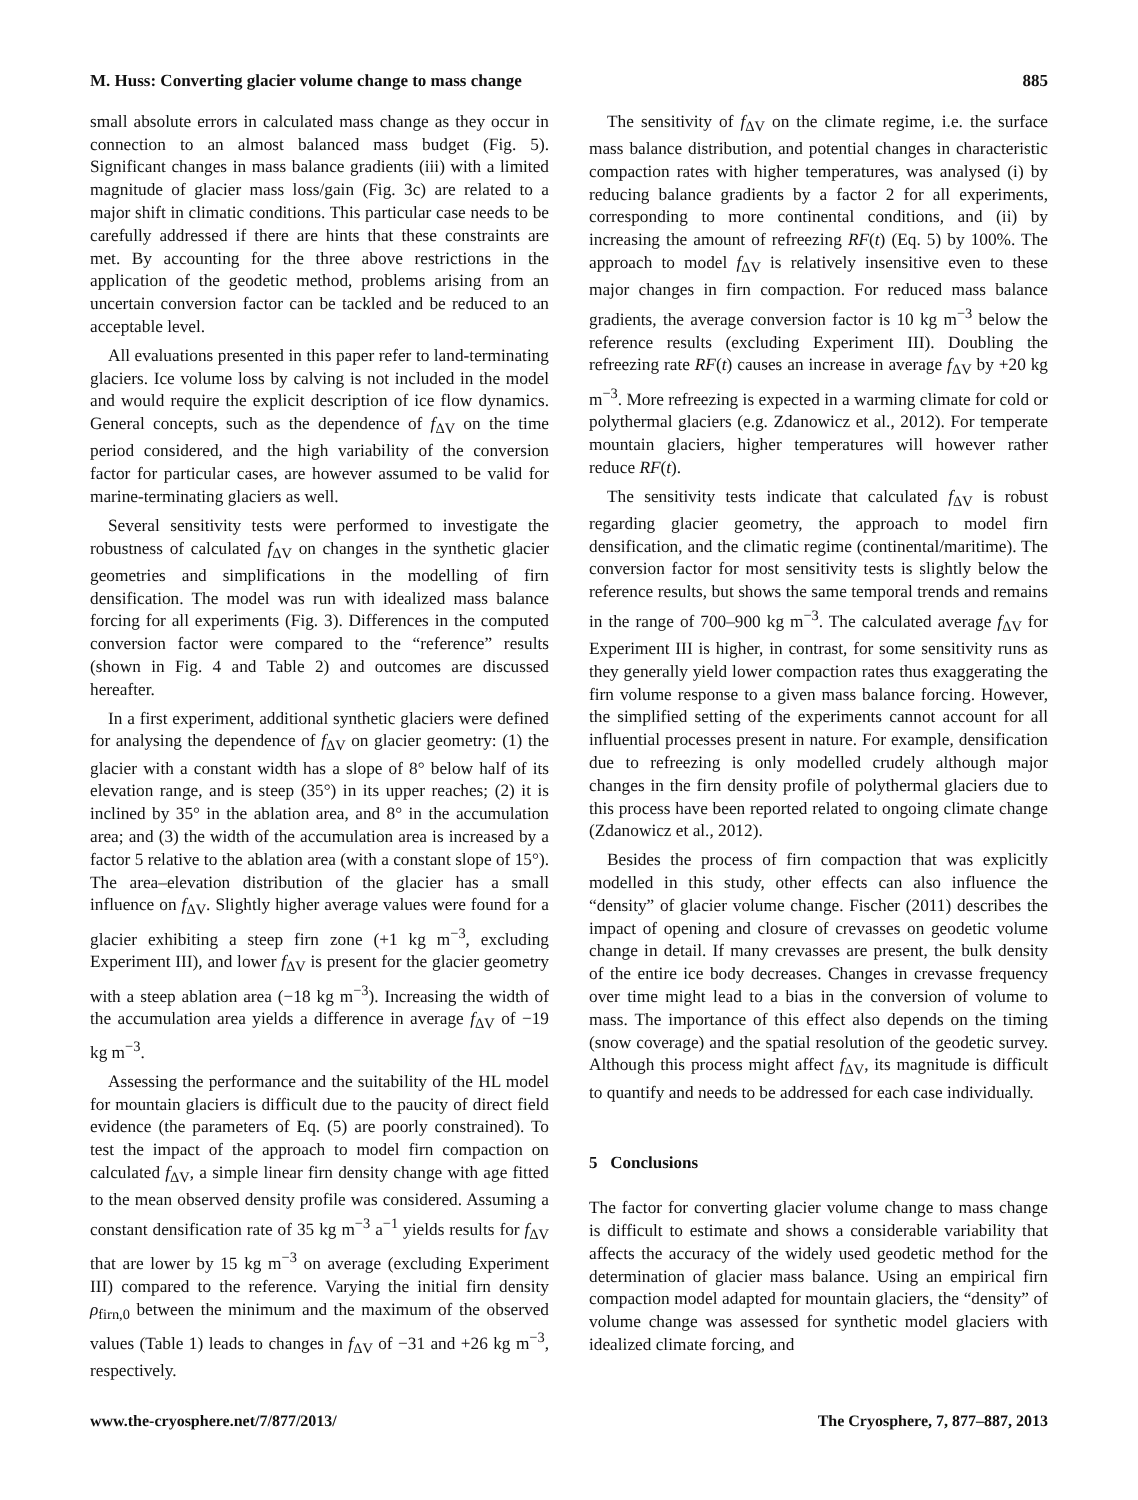M. Huss: Converting glacier volume change to mass change 885
small absolute errors in calculated mass change as they occur in connection to an almost balanced mass budget (Fig. 5). Significant changes in mass balance gradients (iii) with a limited magnitude of glacier mass loss/gain (Fig. 3c) are related to a major shift in climatic conditions. This particular case needs to be carefully addressed if there are hints that these constraints are met. By accounting for the three above restrictions in the application of the geodetic method, problems arising from an uncertain conversion factor can be tackled and be reduced to an acceptable level.
All evaluations presented in this paper refer to land-terminating glaciers. Ice volume loss by calving is not included in the model and would require the explicit description of ice flow dynamics. General concepts, such as the dependence of f<sub>ΔV</sub> on the time period considered, and the high variability of the conversion factor for particular cases, are however assumed to be valid for marine-terminating glaciers as well.
Several sensitivity tests were performed to investigate the robustness of calculated f<sub>ΔV</sub> on changes in the synthetic glacier geometries and simplifications in the modelling of firn densification. The model was run with idealized mass balance forcing for all experiments (Fig. 3). Differences in the computed conversion factor were compared to the “reference” results (shown in Fig. 4 and Table 2) and outcomes are discussed hereafter.
In a first experiment, additional synthetic glaciers were defined for analysing the dependence of f<sub>ΔV</sub> on glacier geometry: (1) the glacier with a constant width has a slope of 8° below half of its elevation range, and is steep (35°) in its upper reaches; (2) it is inclined by 35° in the ablation area, and 8° in the accumulation area; and (3) the width of the accumulation area is increased by a factor 5 relative to the ablation area (with a constant slope of 15°). The area–elevation distribution of the glacier has a small influence on f<sub>ΔV</sub>. Slightly higher average values were found for a glacier exhibiting a steep firn zone (+1 kg m<sup>−3</sup>, excluding Experiment III), and lower f<sub>ΔV</sub> is present for the glacier geometry with a steep ablation area (−18 kg m<sup>−3</sup>). Increasing the width of the accumulation area yields a difference in average f<sub>ΔV</sub> of −19 kg m<sup>−3</sup>.
Assessing the performance and the suitability of the HL model for mountain glaciers is difficult due to the paucity of direct field evidence (the parameters of Eq. (5) are poorly constrained). To test the impact of the approach to model firn compaction on calculated f<sub>ΔV</sub>, a simple linear firn density change with age fitted to the mean observed density profile was considered. Assuming a constant densification rate of 35 kg m<sup>−3</sup> a<sup>−1</sup> yields results for f<sub>ΔV</sub> that are lower by 15 kg m<sup>−3</sup> on average (excluding Experiment III) compared to the reference. Varying the initial firn density ρ<sub>firn,0</sub> between the minimum and the maximum of the observed values (Table 1) leads to changes in f<sub>ΔV</sub> of −31 and +26 kg m<sup>−3</sup>, respectively.
The sensitivity of f<sub>ΔV</sub> on the climate regime, i.e. the surface mass balance distribution, and potential changes in characteristic compaction rates with higher temperatures, was analysed (i) by reducing balance gradients by a factor 2 for all experiments, corresponding to more continental conditions, and (ii) by increasing the amount of refreezing RF(t) (Eq. 5) by 100%. The approach to model f<sub>ΔV</sub> is relatively insensitive even to these major changes in firn compaction. For reduced mass balance gradients, the average conversion factor is 10 kg m<sup>−3</sup> below the reference results (excluding Experiment III). Doubling the refreezing rate RF(t) causes an increase in average f<sub>ΔV</sub> by +20 kg m<sup>−3</sup>. More refreezing is expected in a warming climate for cold or polythermal glaciers (e.g. Zdanowicz et al., 2012). For temperate mountain glaciers, higher temperatures will however rather reduce RF(t).
The sensitivity tests indicate that calculated f<sub>ΔV</sub> is robust regarding glacier geometry, the approach to model firn densification, and the climatic regime (continental/maritime). The conversion factor for most sensitivity tests is slightly below the reference results, but shows the same temporal trends and remains in the range of 700–900 kg m<sup>−3</sup>. The calculated average f<sub>ΔV</sub> for Experiment III is higher, in contrast, for some sensitivity runs as they generally yield lower compaction rates thus exaggerating the firn volume response to a given mass balance forcing. However, the simplified setting of the experiments cannot account for all influential processes present in nature. For example, densification due to refreezing is only modelled crudely although major changes in the firn density profile of polythermal glaciers due to this process have been reported related to ongoing climate change (Zdanowicz et al., 2012).
Besides the process of firn compaction that was explicitly modelled in this study, other effects can also influence the “density” of glacier volume change. Fischer (2011) describes the impact of opening and closure of crevasses on geodetic volume change in detail. If many crevasses are present, the bulk density of the entire ice body decreases. Changes in crevasse frequency over time might lead to a bias in the conversion of volume to mass. The importance of this effect also depends on the timing (snow coverage) and the spatial resolution of the geodetic survey. Although this process might affect f<sub>ΔV</sub>, its magnitude is difficult to quantify and needs to be addressed for each case individually.
5 Conclusions
The factor for converting glacier volume change to mass change is difficult to estimate and shows a considerable variability that affects the accuracy of the widely used geodetic method for the determination of glacier mass balance. Using an empirical firn compaction model adapted for mountain glaciers, the “density” of volume change was assessed for synthetic model glaciers with idealized climate forcing, and
www.the-cryosphere.net/7/877/2013/ The Cryosphere, 7, 877–887, 2013